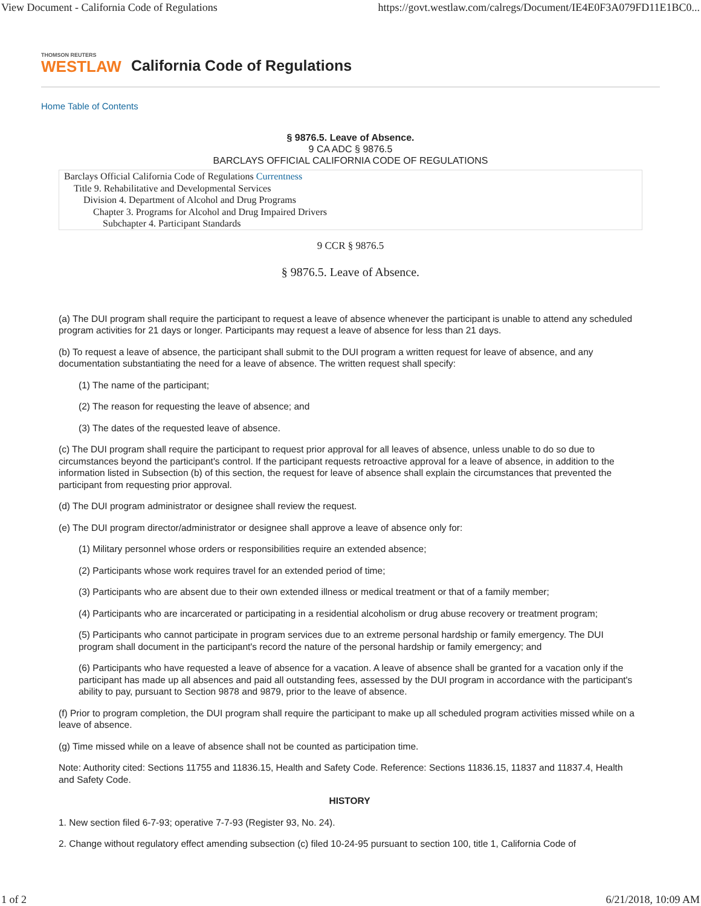View Document - California Code of Regulations https://govt.westlaw.com/calregs/Document/IE4E0F3A079FD11E1BC0...
THOMSON REUTERS
WESTLAW
California Code of Regulations
Home Table of Contents
§ 9876.5. Leave of Absence.
9 CA ADC § 9876.5
BARCLAYS OFFICIAL CALIFORNIA CODE OF REGULATIONS
Barclays Official California Code of Regulations Currentness
Title 9. Rehabilitative and Developmental Services
Division 4. Department of Alcohol and Drug Programs
Chapter 3. Programs for Alcohol and Drug Impaired Drivers
Subchapter 4. Participant Standards
9 CCR § 9876.5
§ 9876.5. Leave of Absence.
(a) The DUI program shall require the participant to request a leave of absence whenever the participant is unable to attend any scheduled program activities for 21 days or longer. Participants may request a leave of absence for less than 21 days.
(b) To request a leave of absence, the participant shall submit to the DUI program a written request for leave of absence, and any documentation substantiating the need for a leave of absence. The written request shall specify:
(1) The name of the participant;
(2) The reason for requesting the leave of absence; and
(3) The dates of the requested leave of absence.
(c) The DUI program shall require the participant to request prior approval for all leaves of absence, unless unable to do so due to circumstances beyond the participant's control. If the participant requests retroactive approval for a leave of absence, in addition to the information listed in Subsection (b) of this section, the request for leave of absence shall explain the circumstances that prevented the participant from requesting prior approval.
(d) The DUI program administrator or designee shall review the request.
(e) The DUI program director/administrator or designee shall approve a leave of absence only for:
(1) Military personnel whose orders or responsibilities require an extended absence;
(2) Participants whose work requires travel for an extended period of time;
(3) Participants who are absent due to their own extended illness or medical treatment or that of a family member;
(4) Participants who are incarcerated or participating in a residential alcoholism or drug abuse recovery or treatment program;
(5) Participants who cannot participate in program services due to an extreme personal hardship or family emergency. The DUI program shall document in the participant's record the nature of the personal hardship or family emergency; and
(6) Participants who have requested a leave of absence for a vacation. A leave of absence shall be granted for a vacation only if the participant has made up all absences and paid all outstanding fees, assessed by the DUI program in accordance with the participant's ability to pay, pursuant to Section 9878 and 9879, prior to the leave of absence.
(f) Prior to program completion, the DUI program shall require the participant to make up all scheduled program activities missed while on a leave of absence.
(g) Time missed while on a leave of absence shall not be counted as participation time.
Note: Authority cited: Sections 11755 and 11836.15, Health and Safety Code. Reference: Sections 11836.15, 11837 and 11837.4, Health and Safety Code.
HISTORY
1. New section filed 6-7-93; operative 7-7-93 (Register 93, No. 24).
2. Change without regulatory effect amending subsection (c) filed 10-24-95 pursuant to section 100, title 1, California Code of
1 of 2 6/21/2018, 10:09 AM